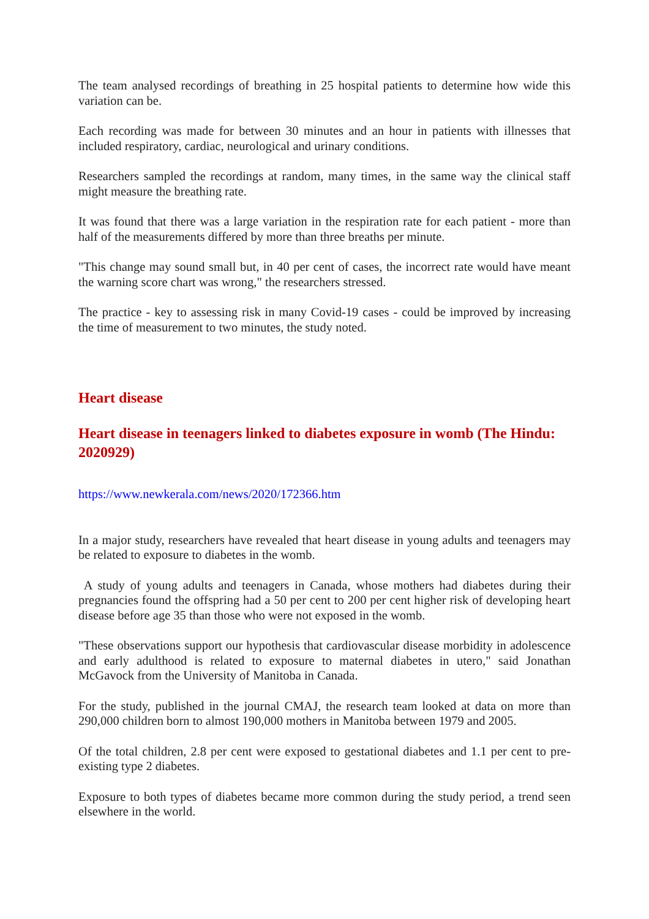The team analysed recordings of breathing in 25 hospital patients to determine how wide this variation can be.
Each recording was made for between 30 minutes and an hour in patients with illnesses that included respiratory, cardiac, neurological and urinary conditions.
Researchers sampled the recordings at random, many times, in the same way the clinical staff might measure the breathing rate.
It was found that there was a large variation in the respiration rate for each patient - more than half of the measurements differed by more than three breaths per minute.
"This change may sound small but, in 40 per cent of cases, the incorrect rate would have meant the warning score chart was wrong," the researchers stressed.
The practice - key to assessing risk in many Covid-19 cases - could be improved by increasing the time of measurement to two minutes, the study noted.
Heart disease
Heart disease in teenagers linked to diabetes exposure in womb (The Hindu: 2020929)
https://www.newkerala.com/news/2020/172366.htm
In a major study, researchers have revealed that heart disease in young adults and teenagers may be related to exposure to diabetes in the womb.
A study of young adults and teenagers in Canada, whose mothers had diabetes during their pregnancies found the offspring had a 50 per cent to 200 per cent higher risk of developing heart disease before age 35 than those who were not exposed in the womb.
"These observations support our hypothesis that cardiovascular disease morbidity in adolescence and early adulthood is related to exposure to maternal diabetes in utero," said Jonathan McGavock from the University of Manitoba in Canada.
For the study, published in the journal CMAJ, the research team looked at data on more than 290,000 children born to almost 190,000 mothers in Manitoba between 1979 and 2005.
Of the total children, 2.8 per cent were exposed to gestational diabetes and 1.1 per cent to pre-existing type 2 diabetes.
Exposure to both types of diabetes became more common during the study period, a trend seen elsewhere in the world.